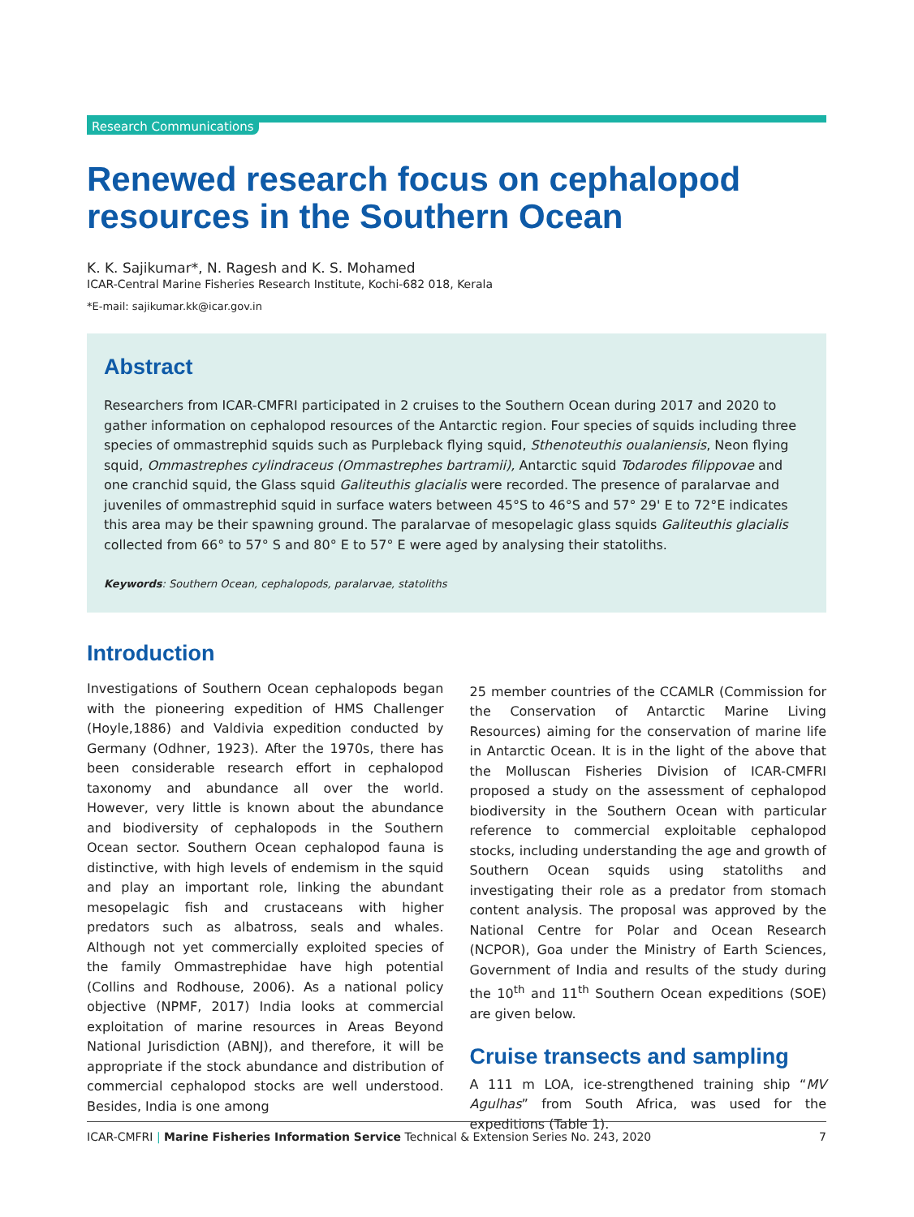Research Communications
Renewed research focus on cephalopod resources in the Southern Ocean
K. K. Sajikumar*, N. Ragesh and K. S. Mohamed
ICAR-Central Marine Fisheries Research Institute, Kochi-682 018, Kerala
*E-mail: sajikumar.kk@icar.gov.in
Abstract
Researchers from ICAR-CMFRI participated in 2 cruises to the Southern Ocean during 2017 and 2020 to gather information on cephalopod resources of the Antarctic region. Four species of squids including three species of ommastrephid squids such as Purpleback flying squid, Sthenoteuthis oualaniensis, Neon flying squid, Ommastrephes cylindraceus (Ommastrephes bartramii), Antarctic squid Todarodes filippovae and one cranchid squid, the Glass squid Galiteuthis glacialis were recorded. The presence of paralarvae and juveniles of ommastrephid squid in surface waters between 45°S to 46°S and 57° 29' E to 72°E indicates this area may be their spawning ground. The paralarvae of mesopelagic glass squids Galiteuthis glacialis collected from 66° to 57° S and 80° E to 57° E were aged by analysing their statoliths.
Keywords: Southern Ocean, cephalopods, paralarvae, statoliths
Introduction
Investigations of Southern Ocean cephalopods began with the pioneering expedition of HMS Challenger (Hoyle,1886) and Valdivia expedition conducted by Germany (Odhner, 1923). After the 1970s, there has been considerable research effort in cephalopod taxonomy and abundance all over the world. However, very little is known about the abundance and biodiversity of cephalopods in the Southern Ocean sector. Southern Ocean cephalopod fauna is distinctive, with high levels of endemism in the squid and play an important role, linking the abundant mesopelagic fish and crustaceans with higher predators such as albatross, seals and whales. Although not yet commercially exploited species of the family Ommastrephidae have high potential (Collins and Rodhouse, 2006). As a national policy objective (NPMF, 2017) India looks at commercial exploitation of marine resources in Areas Beyond National Jurisdiction (ABNJ), and therefore, it will be appropriate if the stock abundance and distribution of commercial cephalopod stocks are well understood. Besides, India is one among
25 member countries of the CCAMLR (Commission for the Conservation of Antarctic Marine Living Resources) aiming for the conservation of marine life in Antarctic Ocean. It is in the light of the above that the Molluscan Fisheries Division of ICAR-CMFRI proposed a study on the assessment of cephalopod biodiversity in the Southern Ocean with particular reference to commercial exploitable cephalopod stocks, including understanding the age and growth of Southern Ocean squids using statoliths and investigating their role as a predator from stomach content analysis. The proposal was approved by the National Centre for Polar and Ocean Research (NCPOR), Goa under the Ministry of Earth Sciences, Government of India and results of the study during the 10<sup>th</sup> and 11<sup>th</sup> Southern Ocean expeditions (SOE) are given below.
Cruise transects and sampling
A 111 m LOA, ice-strengthened training ship “MV Agulhas” from South Africa, was used for the expeditions (Table 1).
ICAR-CMFRI | Marine Fisheries Information Service Technical & Extension Series No. 243, 2020 7